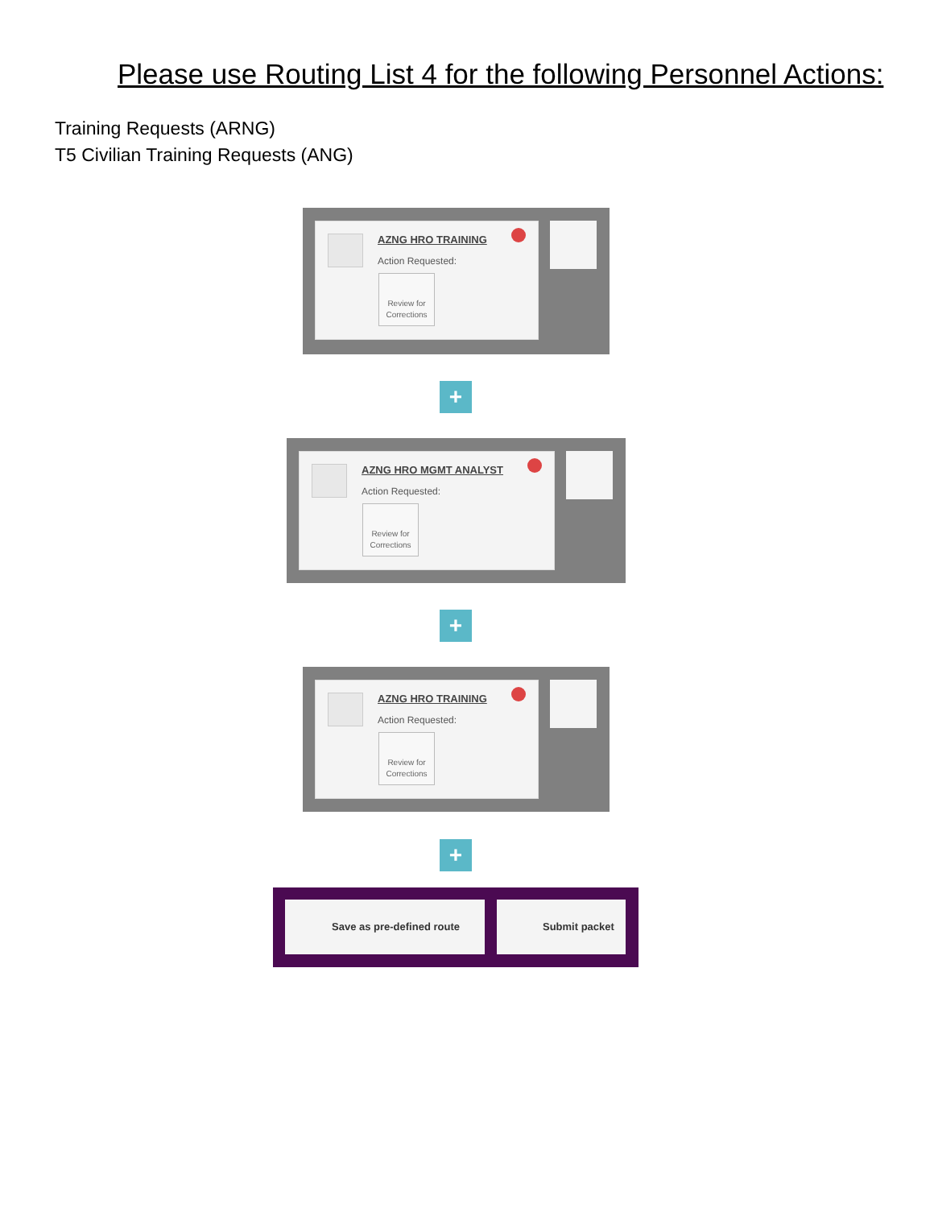Please use Routing List 4 for the following Personnel Actions:
Training Requests (ARNG)
T5 Civilian Training Requests (ANG)
AZNG HRO TRAINING
Action Requested:
Review for Corrections
+
AZNG HRO MGMT ANALYST
Action Requested:
Review for Corrections
+
AZNG HRO TRAINING
Action Requested:
Review for Corrections
+
Save as pre-defined route Submit packet